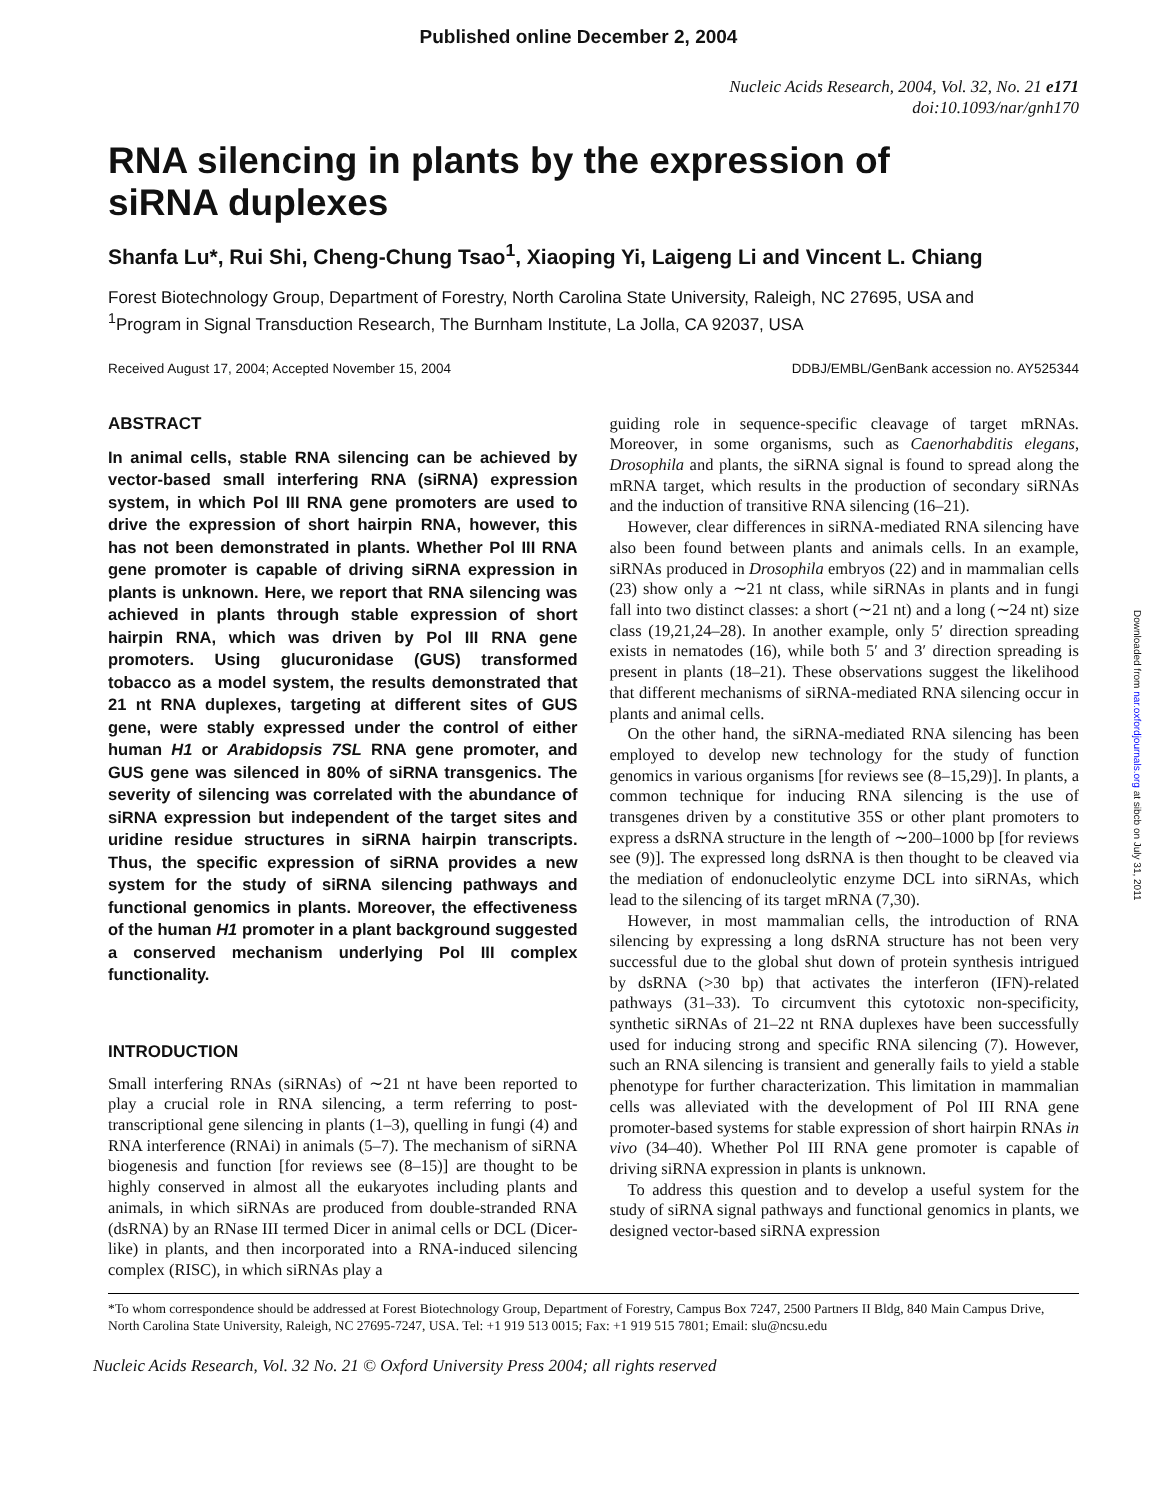Published online December 2, 2004
Nucleic Acids Research, 2004, Vol. 32, No. 21 e171
doi:10.1093/nar/gnh170
RNA silencing in plants by the expression of
siRNA duplexes
Shanfa Lu*, Rui Shi, Cheng-Chung Tsao<sup>1</sup>, Xiaoping Yi, Laigeng Li and Vincent L. Chiang
Forest Biotechnology Group, Department of Forestry, North Carolina State University, Raleigh, NC 27695, USA and
<sup>1</sup> Program in Signal Transduction Research, The Burnham Institute, La Jolla, CA 92037, USA
Received August 17, 2004; Accepted November 15, 2004 DDBJ/EMBL/GenBank accession no. AY525344
ABSTRACT
In animal cells, stable RNA silencing can be achieved by vector-based small interfering RNA (siRNA) expression system, in which Pol III RNA gene promoters are used to drive the expression of short hairpin RNA, however, this has not been demonstrated in plants. Whether Pol III RNA gene promoter is capable of driving siRNA expression in plants is unknown. Here, we report that RNA silencing was achieved in plants through stable expression of short hairpin RNA, which was driven by Pol III RNA gene promoters. Using glucuronidase (GUS) transformed tobacco as a model system, the results demonstrated that 21 nt RNA duplexes, targeting at different sites of GUS gene, were stably expressed under the control of either human H1 or Arabidopsis 7SL RNA gene promoter, and GUS gene was silenced in 80% of siRNA transgenics. The severity of silencing was correlated with the abundance of siRNA expression but independent of the target sites and uridine residue structures in siRNA hairpin transcripts. Thus, the specific expression of siRNA provides a new system for the study of siRNA silencing pathways and functional genomics in plants. Moreover, the effectiveness of the human H1 promoter in a plant background suggested a conserved mechanism underlying Pol III complex functionality.
INTRODUCTION
Small interfering RNAs (siRNAs) of ∼21 nt have been reported to play a crucial role in RNA silencing, a term referring to post-transcriptional gene silencing in plants (1–3), quelling in fungi (4) and RNA interference (RNAi) in animals (5–7). The mechanism of siRNA biogenesis and function [for reviews see (8–15)] are thought to be highly conserved in almost all the eukaryotes including plants and animals, in which siRNAs are produced from double-stranded RNA (dsRNA) by an RNase III termed Dicer in animal cells or DCL (Dicer-like) in plants, and then incorporated into a RNA-induced silencing complex (RISC), in which siRNAs play a
guiding role in sequence-specific cleavage of target mRNAs. Moreover, in some organisms, such as Caenorhabditis elegans, Drosophila and plants, the siRNA signal is found to spread along the mRNA target, which results in the production of secondary siRNAs and the induction of transitive RNA silencing (16–21).
However, clear differences in siRNA-mediated RNA silencing have also been found between plants and animals cells. In an example, siRNAs produced in Drosophila embryos (22) and in mammalian cells (23) show only a ∼21 nt class, while siRNAs in plants and in fungi fall into two distinct classes: a short (∼21 nt) and a long (∼24 nt) size class (19,21,24–28). In another example, only 5′ direction spreading exists in nematodes (16), while both 5′ and 3′ direction spreading is present in plants (18–21). These observations suggest the likelihood that different mechanisms of siRNA-mediated RNA silencing occur in plants and animal cells.
On the other hand, the siRNA-mediated RNA silencing has been employed to develop new technology for the study of function genomics in various organisms [for reviews see (8–15,29)]. In plants, a common technique for inducing RNA silencing is the use of transgenes driven by a constitutive 35S or other plant promoters to express a dsRNA structure in the length of ∼200–1000 bp [for reviews see (9)]. The expressed long dsRNA is then thought to be cleaved via the mediation of endonucleolytic enzyme DCL into siRNAs, which lead to the silencing of its target mRNA (7,30).
However, in most mammalian cells, the introduction of RNA silencing by expressing a long dsRNA structure has not been very successful due to the global shut down of protein synthesis intrigued by dsRNA (>30 bp) that activates the interferon (IFN)-related pathways (31–33). To circumvent this cytotoxic non-specificity, synthetic siRNAs of 21–22 nt RNA duplexes have been successfully used for inducing strong and specific RNA silencing (7). However, such an RNA silencing is transient and generally fails to yield a stable phenotype for further characterization. This limitation in mammalian cells was alleviated with the development of Pol III RNA gene promoter-based systems for stable expression of short hairpin RNAs in vivo (34–40). Whether Pol III RNA gene promoter is capable of driving siRNA expression in plants is unknown.
To address this question and to develop a useful system for the study of siRNA signal pathways and functional genomics in plants, we designed vector-based siRNA expression
*To whom correspondence should be addressed at Forest Biotechnology Group, Department of Forestry, Campus Box 7247, 2500 Partners II Bldg, 840 Main Campus Drive, North Carolina State University, Raleigh, NC 27695-7247, USA. Tel: +1 919 513 0015; Fax: +1 919 515 7801; Email: slu@ncsu.edu
Nucleic Acids Research, Vol. 32 No. 21 © Oxford University Press 2004; all rights reserved
Downloaded from nar.oxfordjournals.org at sibcb on July 31, 2011